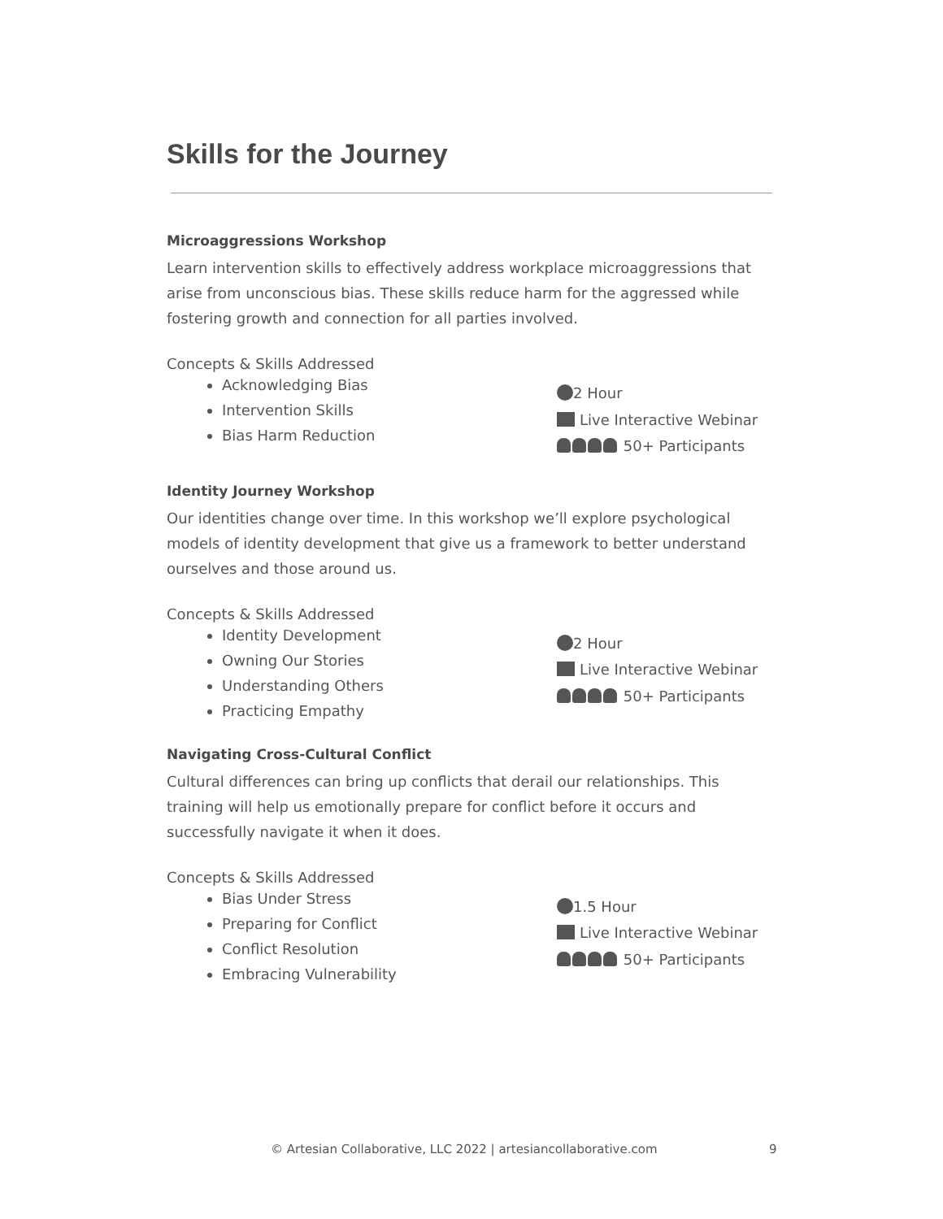Skills for the Journey
Microaggressions Workshop
Learn intervention skills to effectively address workplace microaggressions that arise from unconscious bias. These skills reduce harm for the aggressed while fostering growth and connection for all parties involved.
Concepts & Skills Addressed
Acknowledging Bias
Intervention Skills
Bias Harm Reduction
2 Hour
Live Interactive Webinar
50+ Participants
Identity Journey Workshop
Our identities change over time. In this workshop we’ll explore psychological models of identity development that give us a framework to better understand ourselves and those around us.
Concepts & Skills Addressed
Identity Development
Owning Our Stories
Understanding Others
Practicing Empathy
2 Hour
Live Interactive Webinar
50+ Participants
Navigating Cross-Cultural Conflict
Cultural differences can bring up conflicts that derail our relationships. This training will help us emotionally prepare for conflict before it occurs and successfully navigate it when it does.
Concepts & Skills Addressed
Bias Under Stress
Preparing for Conflict
Conflict Resolution
Embracing Vulnerability
1.5 Hour
Live Interactive Webinar
50+ Participants
© Artesian Collaborative, LLC 2022 | artesiancollaborative.com 9